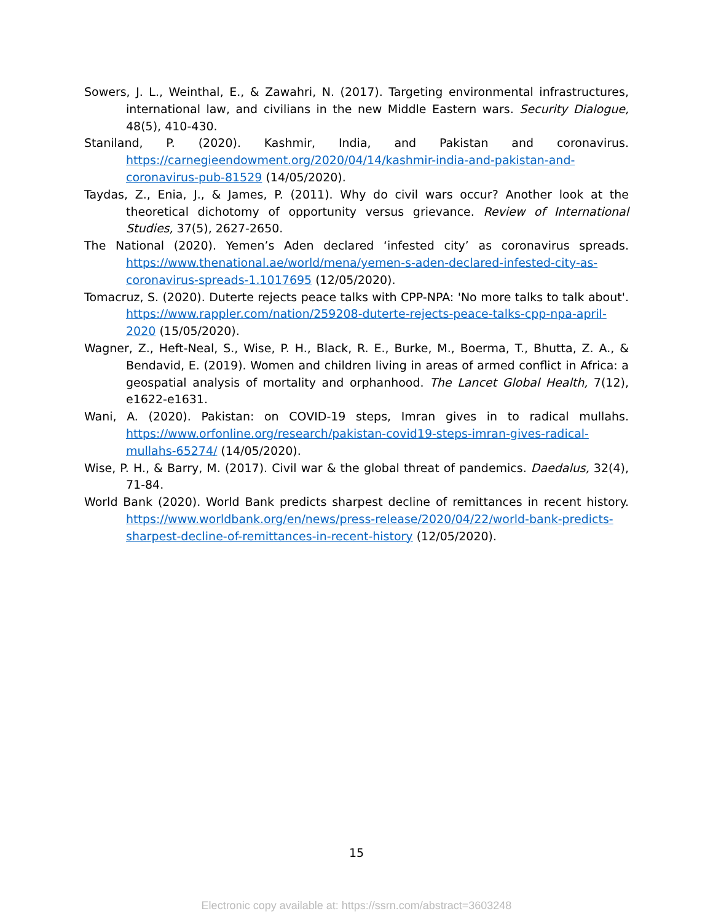Sowers, J. L., Weinthal, E., & Zawahri, N. (2017). Targeting environmental infrastructures, international law, and civilians in the new Middle Eastern wars. Security Dialogue, 48(5), 410-430.
Staniland, P. (2020). Kashmir, India, and Pakistan and coronavirus. https://carnegieendowment.org/2020/04/14/kashmir-india-and-pakistan-and-coronavirus-pub-81529 (14/05/2020).
Taydas, Z., Enia, J., & James, P. (2011). Why do civil wars occur? Another look at the theoretical dichotomy of opportunity versus grievance. Review of International Studies, 37(5), 2627-2650.
The National (2020). Yemen’s Aden declared ‘infested city’ as coronavirus spreads. https://www.thenational.ae/world/mena/yemen-s-aden-declared-infested-city-as-coronavirus-spreads-1.1017695 (12/05/2020).
Tomacruz, S. (2020). Duterte rejects peace talks with CPP-NPA: 'No more talks to talk about'. https://www.rappler.com/nation/259208-duterte-rejects-peace-talks-cpp-npa-april-2020 (15/05/2020).
Wagner, Z., Heft-Neal, S., Wise, P. H., Black, R. E., Burke, M., Boerma, T., Bhutta, Z. A., & Bendavid, E. (2019). Women and children living in areas of armed conflict in Africa: a geospatial analysis of mortality and orphanhood. The Lancet Global Health, 7(12), e1622-e1631.
Wani, A. (2020). Pakistan: on COVID-19 steps, Imran gives in to radical mullahs. https://www.orfonline.org/research/pakistan-covid19-steps-imran-gives-radical-mullahs-65274/ (14/05/2020).
Wise, P. H., & Barry, M. (2017). Civil war & the global threat of pandemics. Daedalus, 32(4), 71-84.
World Bank (2020). World Bank predicts sharpest decline of remittances in recent history. https://www.worldbank.org/en/news/press-release/2020/04/22/world-bank-predicts-sharpest-decline-of-remittances-in-recent-history (12/05/2020).
15
Electronic copy available at: https://ssrn.com/abstract=3603248